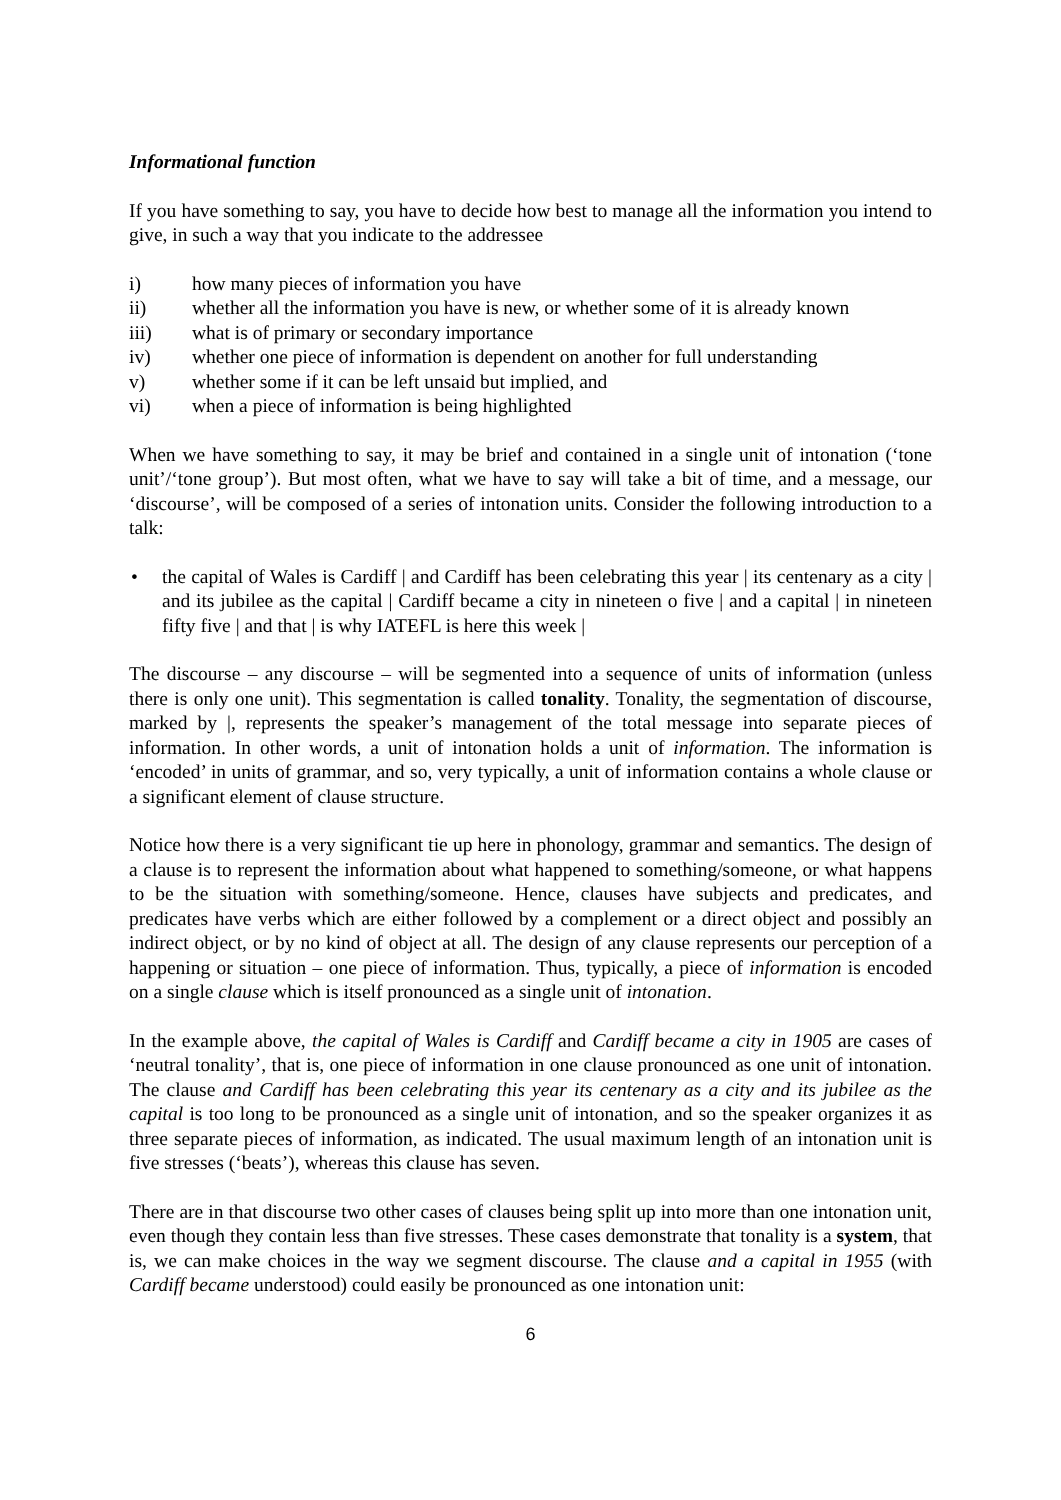Informational function
If you have something to say, you have to decide how best to manage all the information you intend to give, in such a way that you indicate to the addressee
i) how many pieces of information you have
ii) whether all the information you have is new, or whether some of it is already known
iii) what is of primary or secondary importance
iv) whether one piece of information is dependent on another for full understanding
v) whether some if it can be left unsaid but implied, and
vi) when a piece of information is being highlighted
When we have something to say, it may be brief and contained in a single unit of intonation (‘tone unit’/‘tone group’). But most often, what we have to say will take a bit of time, and a message, our ‘discourse’, will be composed of a series of intonation units. Consider the following introduction to a talk:
• the capital of Wales is Cardiff | and Cardiff has been celebrating this year | its centenary as a city | and its jubilee as the capital | Cardiff became a city in nineteen o five | and a capital | in nineteen fifty five | and that | is why IATEFL is here this week |
The discourse – any discourse – will be segmented into a sequence of units of information (unless there is only one unit). This segmentation is called tonality. Tonality, the segmentation of discourse, marked by |, represents the speaker’s management of the total message into separate pieces of information. In other words, a unit of intonation holds a unit of information. The information is ‘encoded’ in units of grammar, and so, very typically, a unit of information contains a whole clause or a significant element of clause structure.
Notice how there is a very significant tie up here in phonology, grammar and semantics. The design of a clause is to represent the information about what happened to something/someone, or what happens to be the situation with something/someone. Hence, clauses have subjects and predicates, and predicates have verbs which are either followed by a complement or a direct object and possibly an indirect object, or by no kind of object at all. The design of any clause represents our perception of a happening or situation – one piece of information. Thus, typically, a piece of information is encoded on a single clause which is itself pronounced as a single unit of intonation.
In the example above, the capital of Wales is Cardiff and Cardiff became a city in 1905 are cases of ‘neutral tonality’, that is, one piece of information in one clause pronounced as one unit of intonation. The clause and Cardiff has been celebrating this year its centenary as a city and its jubilee as the capital is too long to be pronounced as a single unit of intonation, and so the speaker organizes it as three separate pieces of information, as indicated. The usual maximum length of an intonation unit is five stresses (‘beats’), whereas this clause has seven.
There are in that discourse two other cases of clauses being split up into more than one intonation unit, even though they contain less than five stresses. These cases demonstrate that tonality is a system, that is, we can make choices in the way we segment discourse. The clause and a capital in 1955 (with Cardiff became understood) could easily be pronounced as one intonation unit:
6